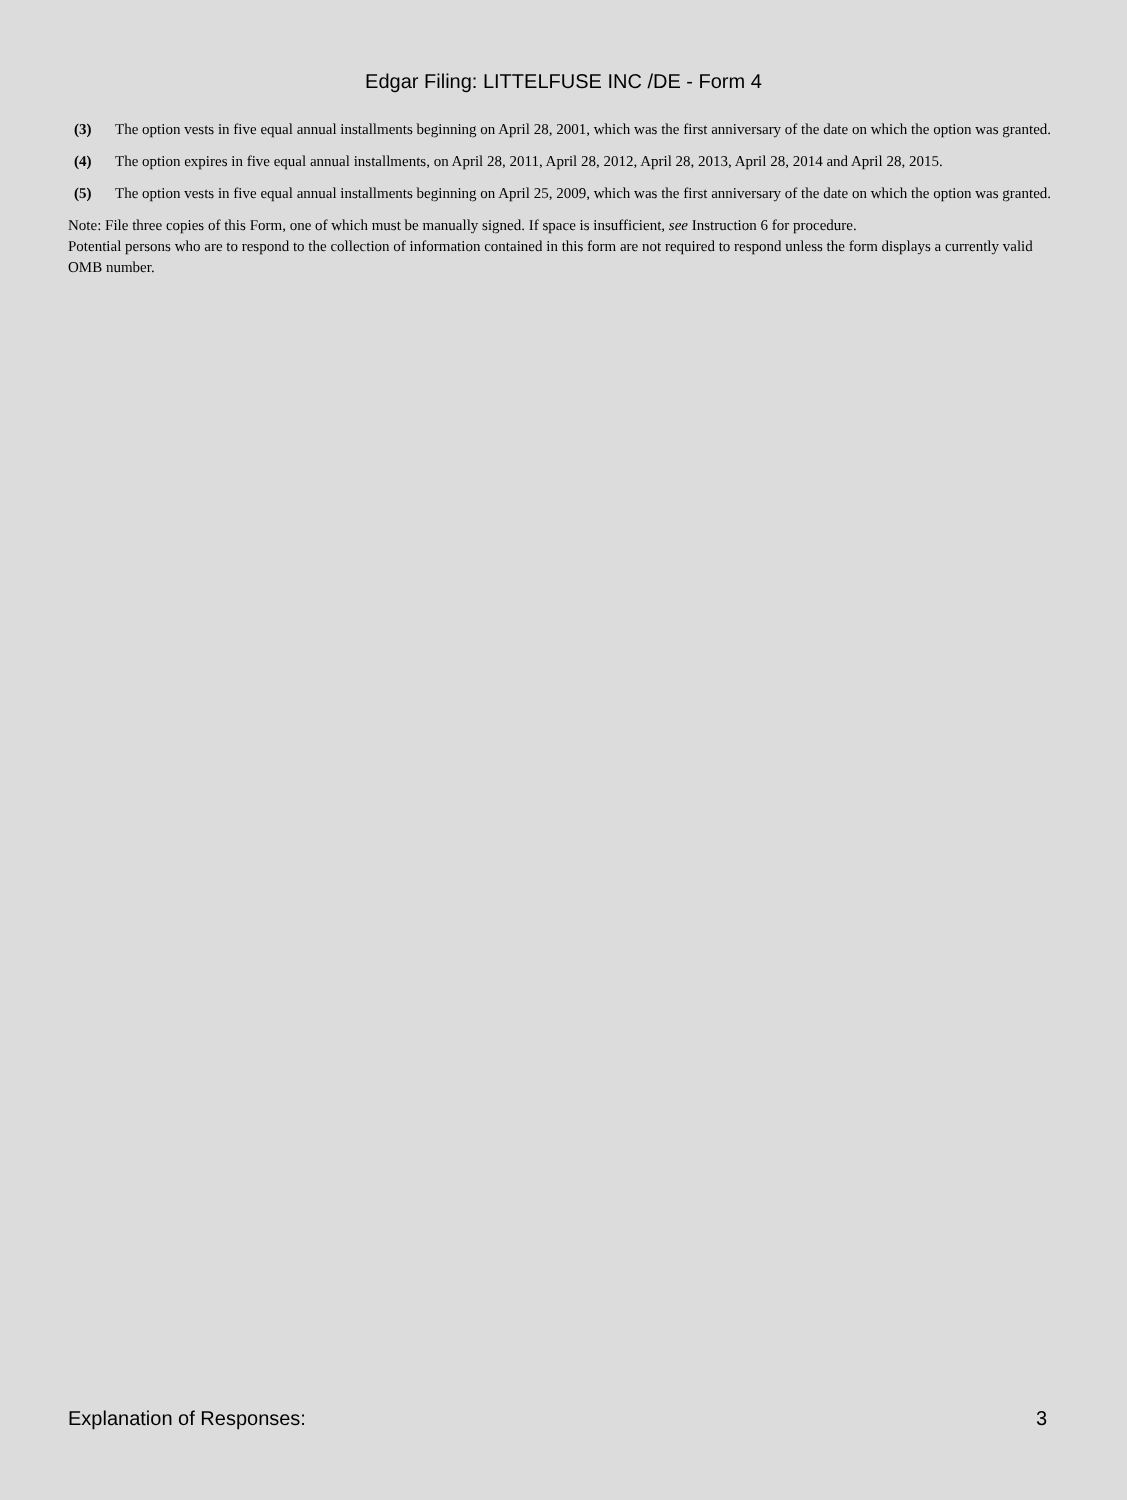Edgar Filing: LITTELFUSE INC /DE - Form 4
(3)
The option vests in five equal annual installments beginning on April 28, 2001, which was the first anniversary of the date on which the option was granted.
(4)
The option expires in five equal annual installments, on April 28, 2011, April 28, 2012, April 28, 2013, April 28, 2014 and April 28, 2015.
(5)
The option vests in five equal annual installments beginning on April 25, 2009, which was the first anniversary of the date on which the option was granted.
Note: File three copies of this Form, one of which must be manually signed. If space is insufficient, see Instruction 6 for procedure.
Potential persons who are to respond to the collection of information contained in this form are not required to respond unless the form displays a currently valid OMB number.
Explanation of Responses: 3